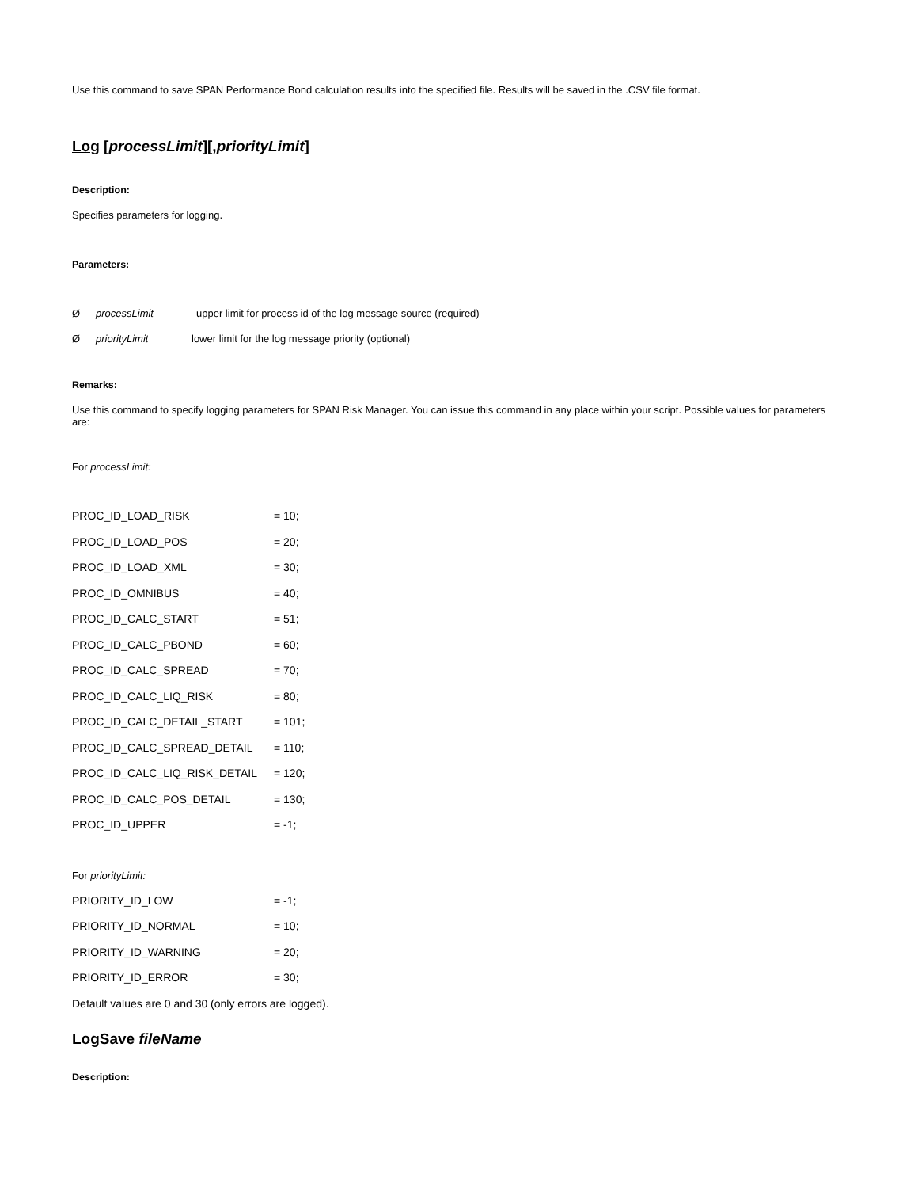Use this command to save SPAN Performance Bond calculation results into the specified file. Results will be saved in the .CSV file format.
Log [processLimit][,priorityLimit]
Description:
Specifies parameters for logging.
Parameters:
ØprocessLimit upper limit for process id of the log message source (required)
ØpriorityLimit lower limit for the log message priority (optional)
Remarks:
Use this command to specify logging parameters for SPAN Risk Manager. You can issue this command in any place within your script. Possible values for parameters are:
For processLimit:
PROC_ID_LOAD_RISK = 10;
PROC_ID_LOAD_POS = 20;
PROC_ID_LOAD_XML = 30;
PROC_ID_OMNIBUS = 40;
PROC_ID_CALC_START = 51;
PROC_ID_CALC_PBOND = 60;
PROC_ID_CALC_SPREAD = 70;
PROC_ID_CALC_LIQ_RISK = 80;
PROC_ID_CALC_DETAIL_START = 101;
PROC_ID_CALC_SPREAD_DETAIL = 110;
PROC_ID_CALC_LIQ_RISK_DETAIL = 120;
PROC_ID_CALC_POS_DETAIL = 130;
PROC_ID_UPPER = -1;
For priorityLimit:
PRIORITY_ID_LOW = -1;
PRIORITY_ID_NORMAL = 10;
PRIORITY_ID_WARNING = 20;
PRIORITY_ID_ERROR = 30;
Default values are 0 and 30 (only errors are logged).
LogSave fileName
Description: